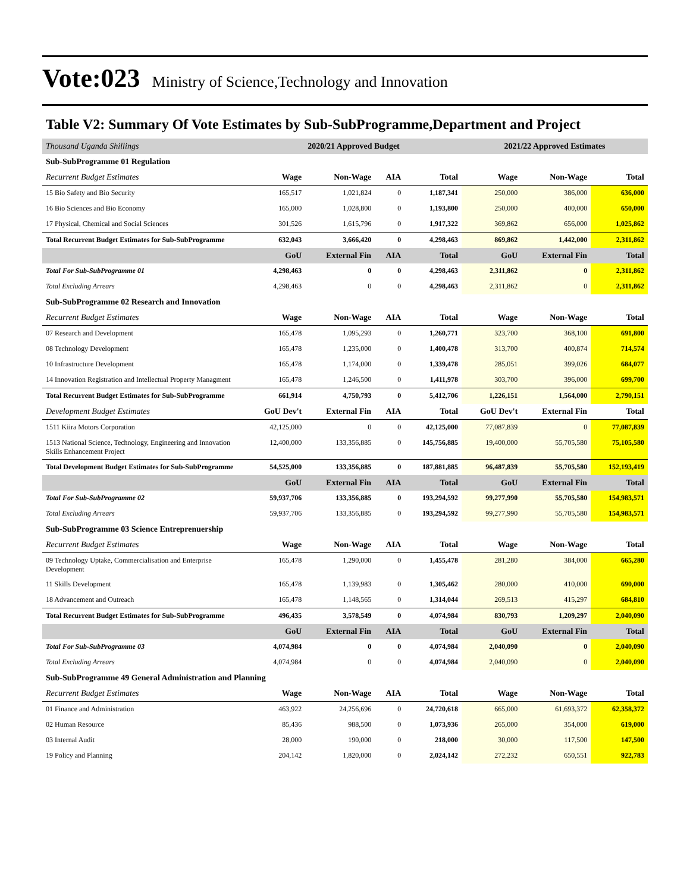Vote:023 Ministry of Science,Technology and Innovation
Table V2: Summary Of Vote Estimates by Sub-SubProgramme,Department and Project
| Thousand Uganda Shillings | 2020/21 Approved Budget | | | | 2021/22 Approved Estimates | | |
| Sub-SubProgramme 01 Regulation | | | | | | | |
| Recurrent Budget Estimates | Wage | Non-Wage | AIA | Total | Wage | Non-Wage | Total |
| 15 Bio Safety and Bio Security | 165,517 | 1,021,824 | 0 | 1,187,341 | 250,000 | 386,000 | 636,000 |
| 16 Bio Sciences and Bio Economy | 165,000 | 1,028,800 | 0 | 1,193,800 | 250,000 | 400,000 | 650,000 |
| 17 Physical, Chemical and Social Sciences | 301,526 | 1,615,796 | 0 | 1,917,322 | 369,862 | 656,000 | 1,025,862 |
| Total Recurrent Budget Estimates for Sub-SubProgramme | 632,043 | 3,666,420 | 0 | 4,298,463 | 869,862 | 1,442,000 | 2,311,862 |
| | GoU | External Fin | AIA | Total | GoU | External Fin | Total |
| Total For Sub-SubProgramme 01 | 4,298,463 | 0 | 0 | 4,298,463 | 2,311,862 | 0 | 2,311,862 |
| Total Excluding Arrears | 4,298,463 | 0 | 0 | 4,298,463 | 2,311,862 | 0 | 2,311,862 |
| Sub-SubProgramme 02 Research and Innovation | | | | | | | |
| Recurrent Budget Estimates | Wage | Non-Wage | AIA | Total | Wage | Non-Wage | Total |
| 07 Research and Development | 165,478 | 1,095,293 | 0 | 1,260,771 | 323,700 | 368,100 | 691,800 |
| 08 Technology Development | 165,478 | 1,235,000 | 0 | 1,400,478 | 313,700 | 400,874 | 714,574 |
| 10 Infrastructure Development | 165,478 | 1,174,000 | 0 | 1,339,478 | 285,051 | 399,026 | 684,077 |
| 14 Innovation Registration and Intellectual Property Managment | 165,478 | 1,246,500 | 0 | 1,411,978 | 303,700 | 396,000 | 699,700 |
| Total Recurrent Budget Estimates for Sub-SubProgramme | 661,914 | 4,750,793 | 0 | 5,412,706 | 1,226,151 | 1,564,000 | 2,790,151 |
| Development Budget Estimates | GoU Dev't | External Fin | AIA | Total | GoU Dev't | External Fin | Total |
| 1511 Kiira Motors Corporation | 42,125,000 | 0 | 0 | 42,125,000 | 77,087,839 | 0 | 77,087,839 |
| 1513 National Science, Technology, Engineering and Innovation Skills Enhancement Project | 12,400,000 | 133,356,885 | 0 | 145,756,885 | 19,400,000 | 55,705,580 | 75,105,580 |
| Total Development Budget Estimates for Sub-SubProgramme | 54,525,000 | 133,356,885 | 0 | 187,881,885 | 96,487,839 | 55,705,580 | 152,193,419 |
| | GoU | External Fin | AIA | Total | GoU | External Fin | Total |
| Total For Sub-SubProgramme 02 | 59,937,706 | 133,356,885 | 0 | 193,294,592 | 99,277,990 | 55,705,580 | 154,983,571 |
| Total Excluding Arrears | 59,937,706 | 133,356,885 | 0 | 193,294,592 | 99,277,990 | 55,705,580 | 154,983,571 |
| Sub-SubProgramme 03 Science Entreprenuership | | | | | | | |
| Recurrent Budget Estimates | Wage | Non-Wage | AIA | Total | Wage | Non-Wage | Total |
| 09 Technology Uptake, Commercialisation and Enterprise Development | 165,478 | 1,290,000 | 0 | 1,455,478 | 281,280 | 384,000 | 665,280 |
| 11 Skills Development | 165,478 | 1,139,983 | 0 | 1,305,462 | 280,000 | 410,000 | 690,000 |
| 18 Advancement and Outreach | 165,478 | 1,148,565 | 0 | 1,314,044 | 269,513 | 415,297 | 684,810 |
| Total Recurrent Budget Estimates for Sub-SubProgramme | 496,435 | 3,578,549 | 0 | 4,074,984 | 830,793 | 1,209,297 | 2,040,090 |
| | GoU | External Fin | AIA | Total | GoU | External Fin | Total |
| Total For Sub-SubProgramme 03 | 4,074,984 | 0 | 0 | 4,074,984 | 2,040,090 | 0 | 2,040,090 |
| Total Excluding Arrears | 4,074,984 | 0 | 0 | 4,074,984 | 2,040,090 | 0 | 2,040,090 |
| Sub-SubProgramme 49 General Administration and Planning | | | | | | | |
| Recurrent Budget Estimates | Wage | Non-Wage | AIA | Total | Wage | Non-Wage | Total |
| 01 Finance and Administration | 463,922 | 24,256,696 | 0 | 24,720,618 | 665,000 | 61,693,372 | 62,358,372 |
| 02 Human Resource | 85,436 | 988,500 | 0 | 1,073,936 | 265,000 | 354,000 | 619,000 |
| 03 Internal Audit | 28,000 | 190,000 | 0 | 218,000 | 30,000 | 117,500 | 147,500 |
| 19 Policy and Planning | 204,142 | 1,820,000 | 0 | 2,024,142 | 272,232 | 650,551 | 922,783 |